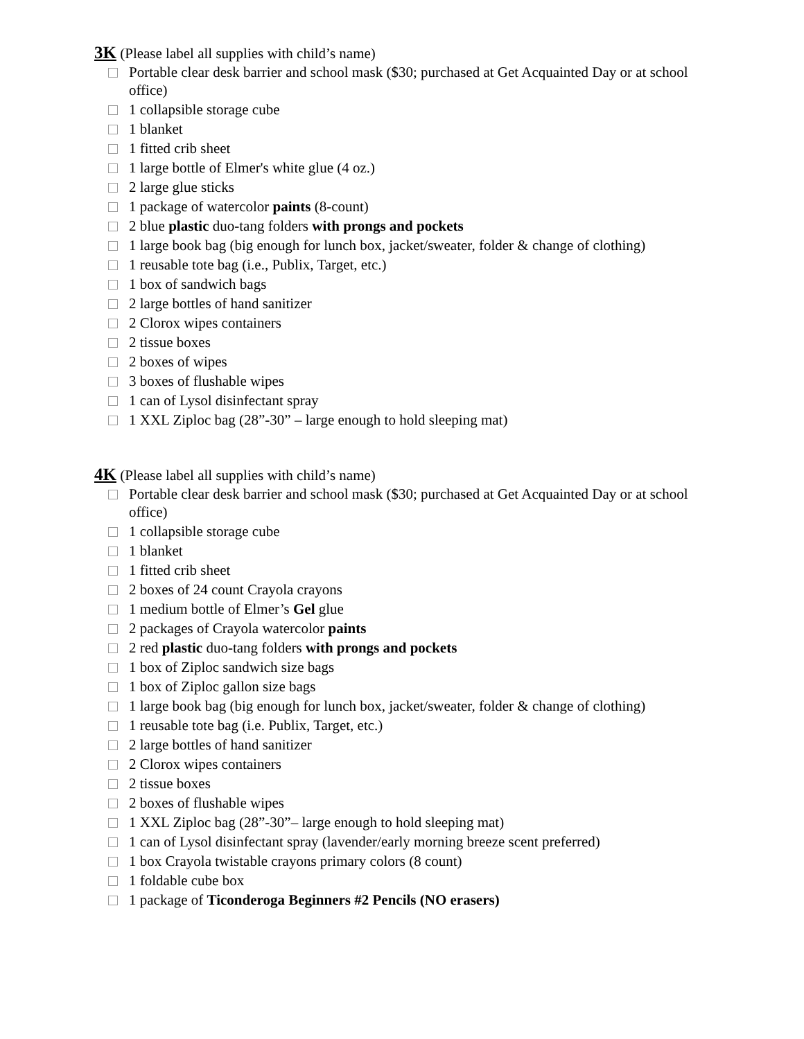3K (Please label all supplies with child’s name)
Portable clear desk barrier and school mask ($30; purchased at Get Acquainted Day or at school office)
1 collapsible storage cube
1 blanket
1 fitted crib sheet
1 large bottle of Elmer's white glue (4 oz.)
2 large glue sticks
1 package of watercolor paints (8-count)
2 blue plastic duo-tang folders with prongs and pockets
1 large book bag (big enough for lunch box, jacket/sweater, folder & change of clothing)
1 reusable tote bag (i.e., Publix, Target, etc.)
1 box of sandwich bags
2 large bottles of hand sanitizer
2 Clorox wipes containers
2 tissue boxes
2 boxes of wipes
3 boxes of flushable wipes
1 can of Lysol disinfectant spray
1 XXL Ziploc bag (28”-30” – large enough to hold sleeping mat)
4K (Please label all supplies with child’s name)
Portable clear desk barrier and school mask ($30; purchased at Get Acquainted Day or at school office)
1 collapsible storage cube
1 blanket
1 fitted crib sheet
2 boxes of 24 count Crayola crayons
1 medium bottle of Elmer’s Gel glue
2 packages of Crayola watercolor paints
2 red plastic duo-tang folders with prongs and pockets
1 box of Ziploc sandwich size bags
1 box of Ziploc gallon size bags
1 large book bag (big enough for lunch box, jacket/sweater, folder & change of clothing)
1 reusable tote bag (i.e. Publix, Target, etc.)
2 large bottles of hand sanitizer
2 Clorox wipes containers
2 tissue boxes
2 boxes of flushable wipes
1 XXL Ziploc bag (28”-30”– large enough to hold sleeping mat)
1 can of Lysol disinfectant spray (lavender/early morning breeze scent preferred)
1 box Crayola twistable crayons primary colors (8 count)
1 foldable cube box
1 package of Ticonderoga Beginners #2 Pencils (NO erasers)